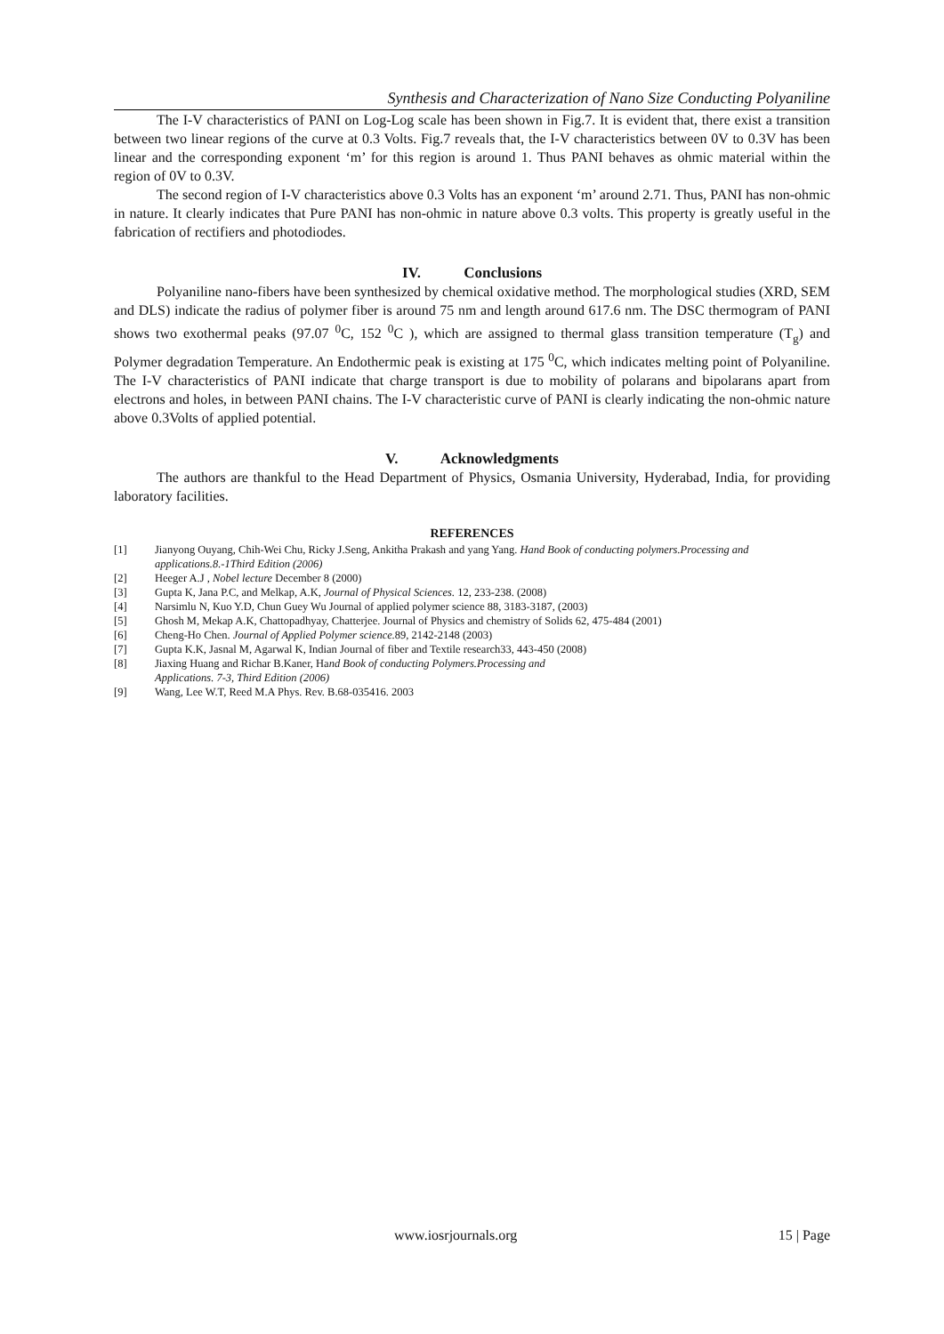Synthesis and Characterization of Nano Size Conducting Polyaniline
The I-V characteristics of PANI on Log-Log scale has been shown in Fig.7. It is evident that, there exist a transition between two linear regions of the curve at 0.3 Volts. Fig.7 reveals that, the I-V characteristics between 0V to 0.3V has been linear and the corresponding exponent ‘m’ for this region is around 1. Thus PANI behaves as ohmic material within the region of 0V to 0.3V.
The second region of I-V characteristics above 0.3 Volts has an exponent ‘m’ around 2.71. Thus, PANI has non-ohmic in nature. It clearly indicates that Pure PANI has non-ohmic in nature above 0.3 volts. This property is greatly useful in the fabrication of rectifiers and photodiodes.
IV. Conclusions
Polyaniline nano-fibers have been synthesized by chemical oxidative method. The morphological studies (XRD, SEM and DLS) indicate the radius of polymer fiber is around 75 nm and length around 617.6 nm. The DSC thermogram of PANI shows two exothermal peaks (97.07 <sup>0</sup>C, 152 <sup>0</sup>C ), which are assigned to thermal glass transition temperature (T<sub>g</sub>) and Polymer degradation Temperature. An Endothermic peak is existing at 175 <sup>0</sup>C, which indicates melting point of Polyaniline. The I-V characteristics of PANI indicate that charge transport is due to mobility of polarans and bipolarans apart from electrons and holes, in between PANI chains. The I-V characteristic curve of PANI is clearly indicating the non-ohmic nature above 0.3Volts of applied potential.
V. Acknowledgments
The authors are thankful to the Head Department of Physics, Osmania University, Hyderabad, India, for providing laboratory facilities.
REFERENCES
[1] Jianyong Ouyang, Chih-Wei Chu, Ricky J.Seng, Ankitha Prakash and yang Yang. Hand Book of conducting polymers.Processing and applications.8.-1Third Edition (2006)
[2] Heeger A.J , Nobel lecture December 8 (2000)
[3] Gupta K, Jana P.C, and Melkap, A.K, Journal of Physical Sciences. 12, 233-238. (2008)
[4] Narsimlu N, Kuo Y.D, Chun Guey Wu Journal of applied polymer science 88, 3183-3187, (2003)
[5] Ghosh M, Mekap A.K, Chattopadhyay, Chatterjee. Journal of Physics and chemistry of Solids 62, 475-484 (2001)
[6] Cheng-Ho Chen. Journal of Applied Polymer science. 89, 2142-2148 (2003)
[7] Gupta K.K, Jasnal M, Agarwal K, Indian Journal of fiber and Textile research33, 443-450 (2008)
[8] Jiaxing Huang and Richar B.Kaner, Hand Book of conducting Polymers.Processing and
Applications. 7-3, Third Edition (2006)
[9] Wang, Lee W.T, Reed M.A Phys. Rev. B.68-035416. 2003
www.iosrjournals.org 15 | Page